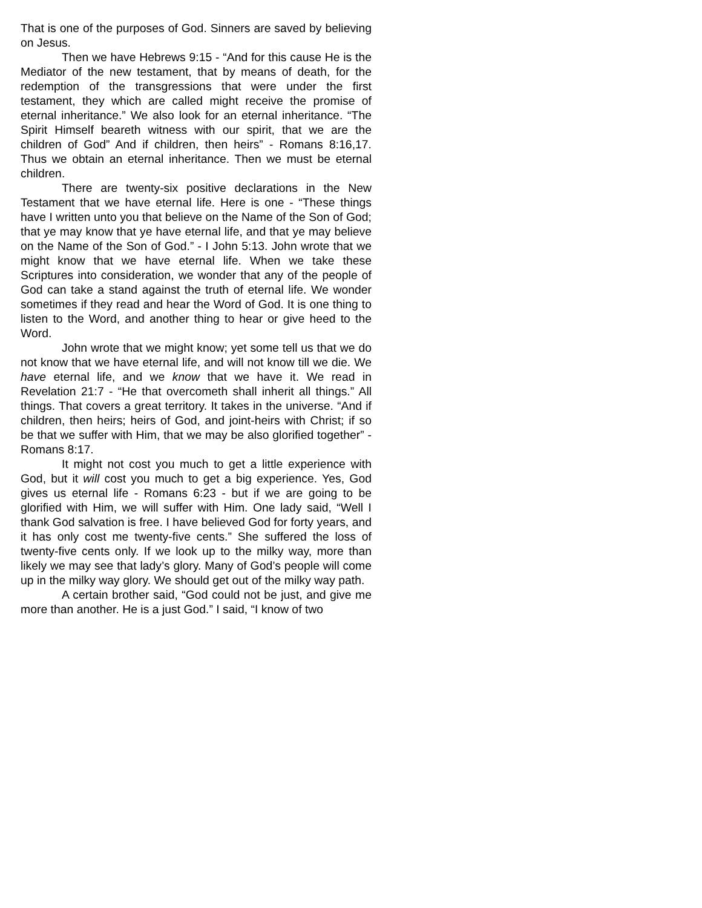That is one of the purposes of God. Sinners are saved by believing on Jesus.
Then we have Hebrews 9:15 - “And for this cause He is the Mediator of the new testament, that by means of death, for the redemption of the transgressions that were under the first testament, they which are called might receive the promise of eternal inheritance.” We also look for an eternal inheritance. “The Spirit Himself beareth witness with our spirit, that we are the children of God” And if children, then heirs” - Romans 8:16,17. Thus we obtain an eternal inheritance. Then we must be eternal children.
There are twenty-six positive declarations in the New Testament that we have eternal life. Here is one - “These things have I written unto you that believe on the Name of the Son of God; that ye may know that ye have eternal life, and that ye may believe on the Name of the Son of God.” - I John 5:13. John wrote that we might know that we have eternal life. When we take these Scriptures into consideration, we wonder that any of the people of God can take a stand against the truth of eternal life. We wonder sometimes if they read and hear the Word of God. It is one thing to listen to the Word, and another thing to hear or give heed to the Word.
John wrote that we might know; yet some tell us that we do not know that we have eternal life, and will not know till we die. We have eternal life, and we know that we have it. We read in Revelation 21:7 - “He that overcometh shall inherit all things.” All things. That covers a great territory. It takes in the universe. “And if children, then heirs; heirs of God, and joint-heirs with Christ; if so be that we suffer with Him, that we may be also glorified together” - Romans 8:17.
It might not cost you much to get a little experience with God, but it will cost you much to get a big experience. Yes, God gives us eternal life - Romans 6:23 - but if we are going to be glorified with Him, we will suffer with Him. One lady said, “Well I thank God salvation is free. I have believed God for forty years, and it has only cost me twenty-five cents.” She suffered the loss of twenty-five cents only. If we look up to the milky way, more than likely we may see that lady’s glory. Many of God’s people will come up in the milky way glory. We should get out of the milky way path.
A certain brother said, “God could not be just, and give me more than another. He is a just God.” I said, “I know of two